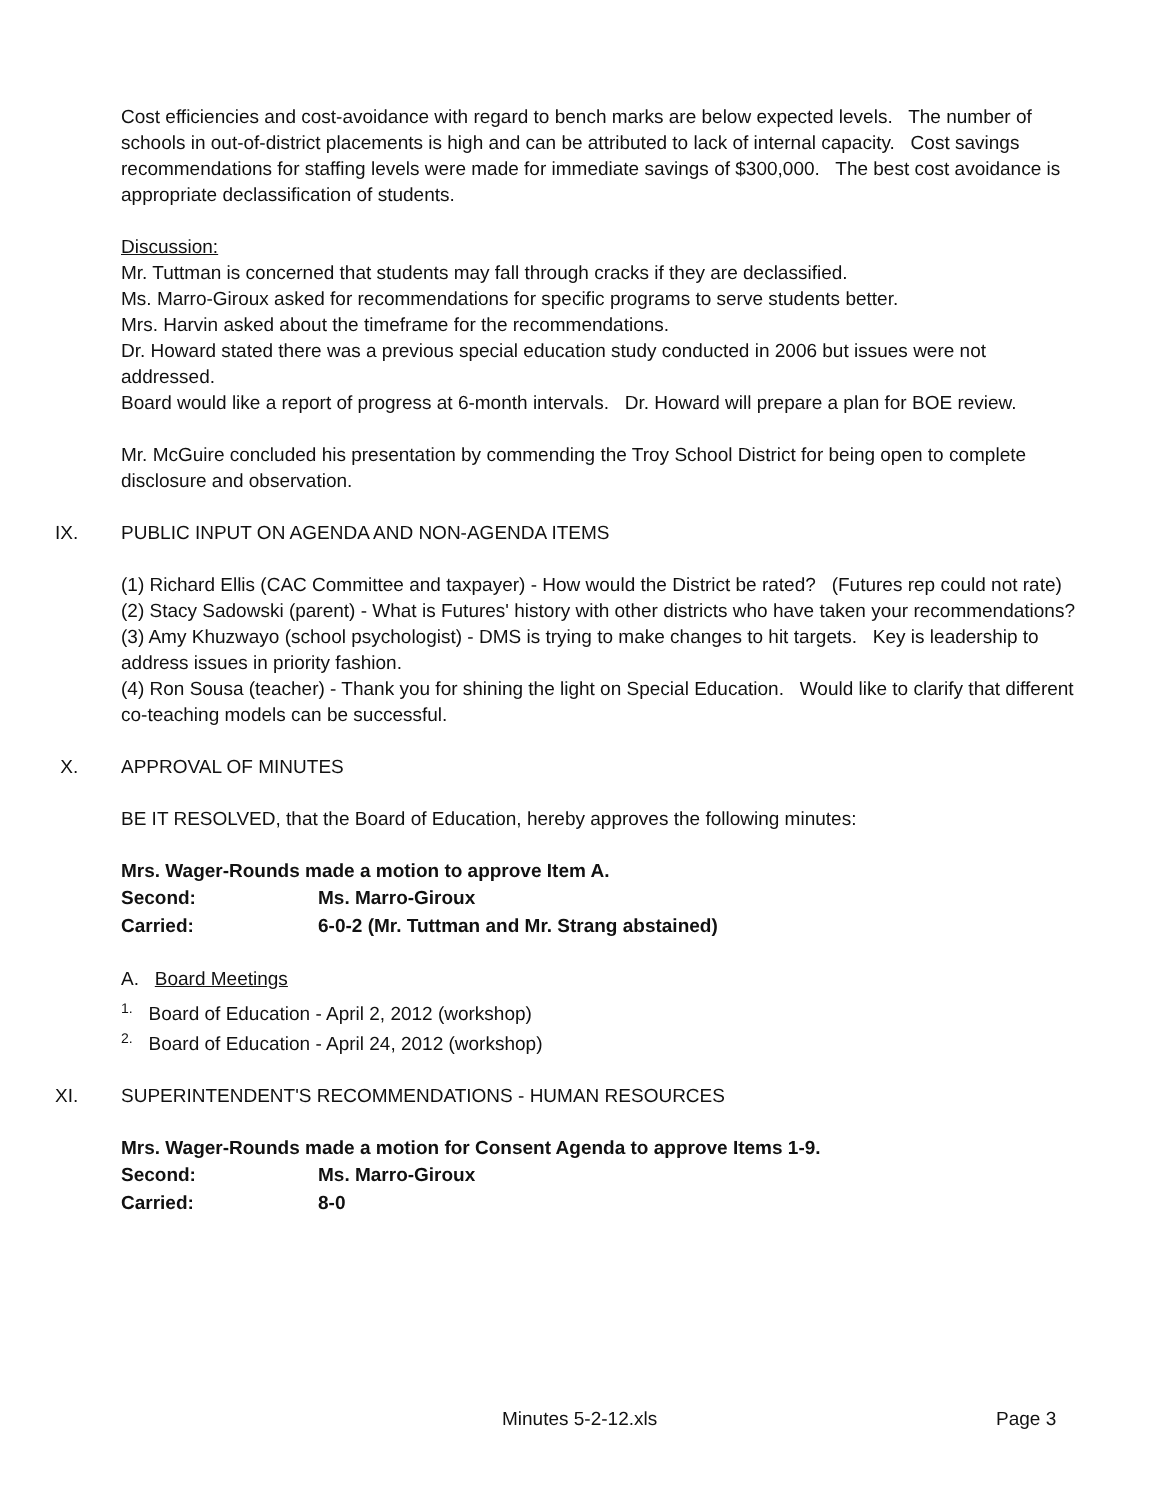Cost efficiencies and cost-avoidance with regard to bench marks are below expected levels. The number of schools in out-of-district placements is high and can be attributed to lack of internal capacity. Cost savings recommendations for staffing levels were made for immediate savings of $300,000. The best cost avoidance is appropriate declassification of students.
Discussion:
Mr. Tuttman is concerned that students may fall through cracks if they are declassified.
Ms. Marro-Giroux asked for recommendations for specific programs to serve students better.
Mrs. Harvin asked about the timeframe for the recommendations.
Dr. Howard stated there was a previous special education study conducted in 2006 but issues were not addressed.
Board would like a report of progress at 6-month intervals. Dr. Howard will prepare a plan for BOE review.
Mr. McGuire concluded his presentation by commending the Troy School District for being open to complete disclosure and observation.
IX. PUBLIC INPUT ON AGENDA AND NON-AGENDA ITEMS
(1) Richard Ellis (CAC Committee and taxpayer) - How would the District be rated? (Futures rep could not rate)
(2) Stacy Sadowski (parent) - What is Futures' history with other districts who have taken your recommendations?
(3) Amy Khuzwayo (school psychologist) - DMS is trying to make changes to hit targets. Key is leadership to address issues in priority fashion.
(4) Ron Sousa (teacher) - Thank you for shining the light on Special Education. Would like to clarify that different co-teaching models can be successful.
X. APPROVAL OF MINUTES
BE IT RESOLVED, that the Board of Education, hereby approves the following minutes:
Mrs. Wager-Rounds made a motion to approve Item A.
Second: Ms. Marro-Giroux
Carried: 6-0-2 (Mr. Tuttman and Mr. Strang abstained)
A. Board Meetings
<sup>1.</sup> Board of Education - April 2, 2012 (workshop)
<sup>2.</sup> Board of Education - April 24, 2012 (workshop)
XI. SUPERINTENDENT'S RECOMMENDATIONS - HUMAN RESOURCES
Mrs. Wager-Rounds made a motion for Consent Agenda to approve Items 1-9.
Second: Ms. Marro-Giroux
Carried: 8-0
Minutes 5-2-12.xls Page 3